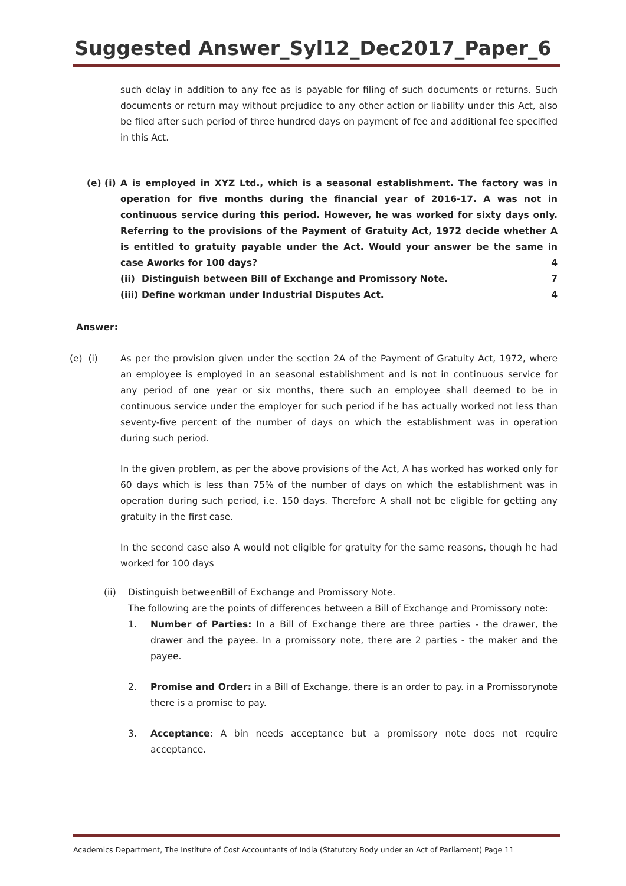Suggested Answer_Syl12_Dec2017_Paper_6
such delay in addition to any fee as is payable for filing of such documents or returns. Such documents or return may without prejudice to any other action or liability under this Act, also be filed after such period of three hundred days on payment of fee and additional fee specified in this Act.
(e) (i)
A is employed in XYZ Ltd., which is a seasonal establishment. The factory was in operation for five months during the financial year of 2016-17. A was not in continuous service during this period. However, he was worked for sixty days only. Referring to the provisions of the Payment of Gratuity Act, 1972 decide whether A is entitled to gratuity payable under the Act. Would your answer be the same in case Aworks for 100 days? 4
(ii) Distinguish between Bill of Exchange and Promissory Note. 7
(iii) Define workman under Industrial Disputes Act. 4
Answer:
(e) (i)
As per the provision given under the section 2A of the Payment of Gratuity Act, 1972, where an employee is employed in an seasonal establishment and is not in continuous service for any period of one year or six months, there such an employee shall deemed to be in continuous service under the employer for such period if he has actually worked not less than seventy-five percent of the number of days on which the establishment was in operation during such period.
In the given problem, as per the above provisions of the Act, A has worked has worked only for 60 days which is less than 75% of the number of days on which the establishment was in operation during such period, i.e. 150 days. Therefore A shall not be eligible for getting any gratuity in the first case.
In the second case also A would not eligible for gratuity for the same reasons, though he had worked for 100 days
(ii)
Distinguish betweenBill of Exchange and Promissory Note.
The following are the points of differences between a Bill of Exchange and Promissory note:
1.
Number of Parties: In a Bill of Exchange there are three parties - the drawer, the drawer and the payee. In a promissory note, there are 2 parties - the maker and the payee.
2.
Promise and Order: in a Bill of Exchange, there is an order to pay. in a Promissorynote there is a promise to pay.
3.
Acceptance: A bin needs acceptance but a promissory note does not require acceptance.
Academics Department, The Institute of Cost Accountants of India (Statutory Body under an Act of Parliament) Page 11